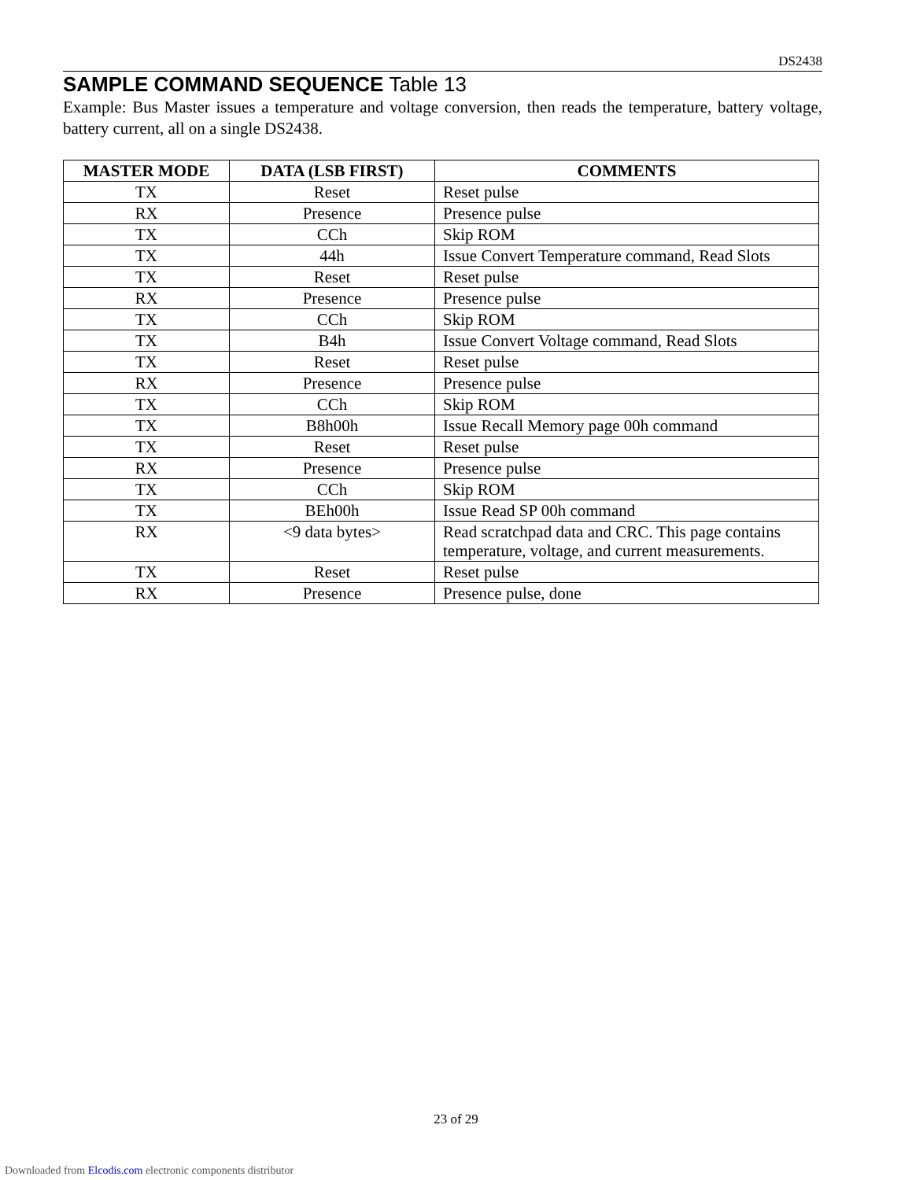DS2438
SAMPLE COMMAND SEQUENCE Table 13
Example: Bus Master issues a temperature and voltage conversion, then reads the temperature, battery voltage, battery current, all on a single DS2438.
| MASTER MODE | DATA (LSB FIRST) | COMMENTS |
| --- | --- | --- |
| TX | Reset | Reset pulse |
| RX | Presence | Presence pulse |
| TX | CCh | Skip ROM |
| TX | 44h | Issue Convert Temperature command, Read Slots |
| TX | Reset | Reset pulse |
| RX | Presence | Presence pulse |
| TX | CCh | Skip ROM |
| TX | B4h | Issue Convert Voltage command, Read Slots |
| TX | Reset | Reset pulse |
| RX | Presence | Presence pulse |
| TX | CCh | Skip ROM |
| TX | B8h00h | Issue Recall Memory page 00h command |
| TX | Reset | Reset pulse |
| RX | Presence | Presence pulse |
| TX | CCh | Skip ROM |
| TX | BEh00h | Issue Read SP 00h command |
| RX | <9 data bytes> | Read scratchpad data and CRC. This page contains temperature, voltage, and current measurements. |
| TX | Reset | Reset pulse |
| RX | Presence | Presence pulse, done |
23 of 29
Downloaded from Elcodis.com electronic components distributor